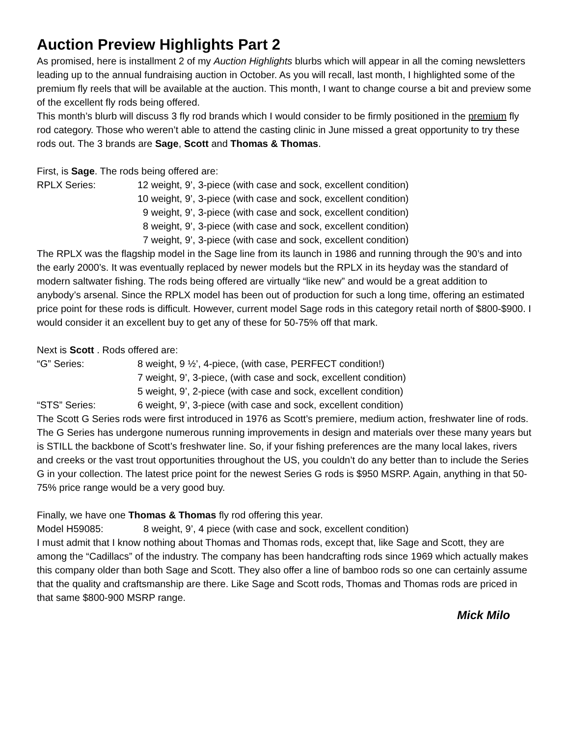Auction Preview Highlights Part 2
As promised, here is installment 2 of my Auction Highlights blurbs which will appear in all the coming newsletters leading up to the annual fundraising auction in October. As you will recall, last month, I highlighted some of the premium fly reels that will be available at the auction. This month, I want to change course a bit and preview some of the excellent fly rods being offered.
This month’s blurb will discuss 3 fly rod brands which I would consider to be firmly positioned in the premium fly rod category. Those who weren’t able to attend the casting clinic in June missed a great opportunity to try these rods out. The 3 brands are Sage, Scott and Thomas & Thomas.
First, is Sage. The rods being offered are:
RPLX Series: 12 weight, 9’, 3-piece (with case and sock, excellent condition)
10 weight, 9’, 3-piece (with case and sock, excellent condition)
9 weight, 9’, 3-piece (with case and sock, excellent condition)
8 weight, 9’, 3-piece (with case and sock, excellent condition)
7 weight, 9’, 3-piece (with case and sock, excellent condition)
The RPLX was the flagship model in the Sage line from its launch in 1986 and running through the 90’s and into the early 2000’s. It was eventually replaced by newer models but the RPLX in its heyday was the standard of modern saltwater fishing. The rods being offered are virtually “like new” and would be a great addition to anybody’s arsenal. Since the RPLX model has been out of production for such a long time, offering an estimated price point for these rods is difficult. However, current model Sage rods in this category retail north of $800-$900. I would consider it an excellent buy to get any of these for 50-75% off that mark.
Next is Scott . Rods offered are:
“G” Series: 8 weight, 9 ½’, 4-piece, (with case, PERFECT condition!)
7 weight, 9’, 3-piece, (with case and sock, excellent condition)
5 weight, 9’, 2-piece (with case and sock, excellent condition)
“STS” Series: 6 weight, 9’, 3-piece (with case and sock, excellent condition)
The Scott G Series rods were first introduced in 1976 as Scott’s premiere, medium action, freshwater line of rods. The G Series has undergone numerous running improvements in design and materials over these many years but is STILL the backbone of Scott’s freshwater line. So, if your fishing preferences are the many local lakes, rivers and creeks or the vast trout opportunities throughout the US, you couldn’t do any better than to include the Series G in your collection. The latest price point for the newest Series G rods is $950 MSRP. Again, anything in that 50-75% price range would be a very good buy.
Finally, we have one Thomas & Thomas fly rod offering this year.
Model H59085: 8 weight, 9’, 4 piece (with case and sock, excellent condition)
I must admit that I know nothing about Thomas and Thomas rods, except that, like Sage and Scott, they are among the “Cadillacs” of the industry. The company has been handcrafting rods since 1969 which actually makes this company older than both Sage and Scott. They also offer a line of bamboo rods so one can certainly assume that the quality and craftsmanship are there. Like Sage and Scott rods, Thomas and Thomas rods are priced in that same $800-900 MSRP range.
Mick Milo